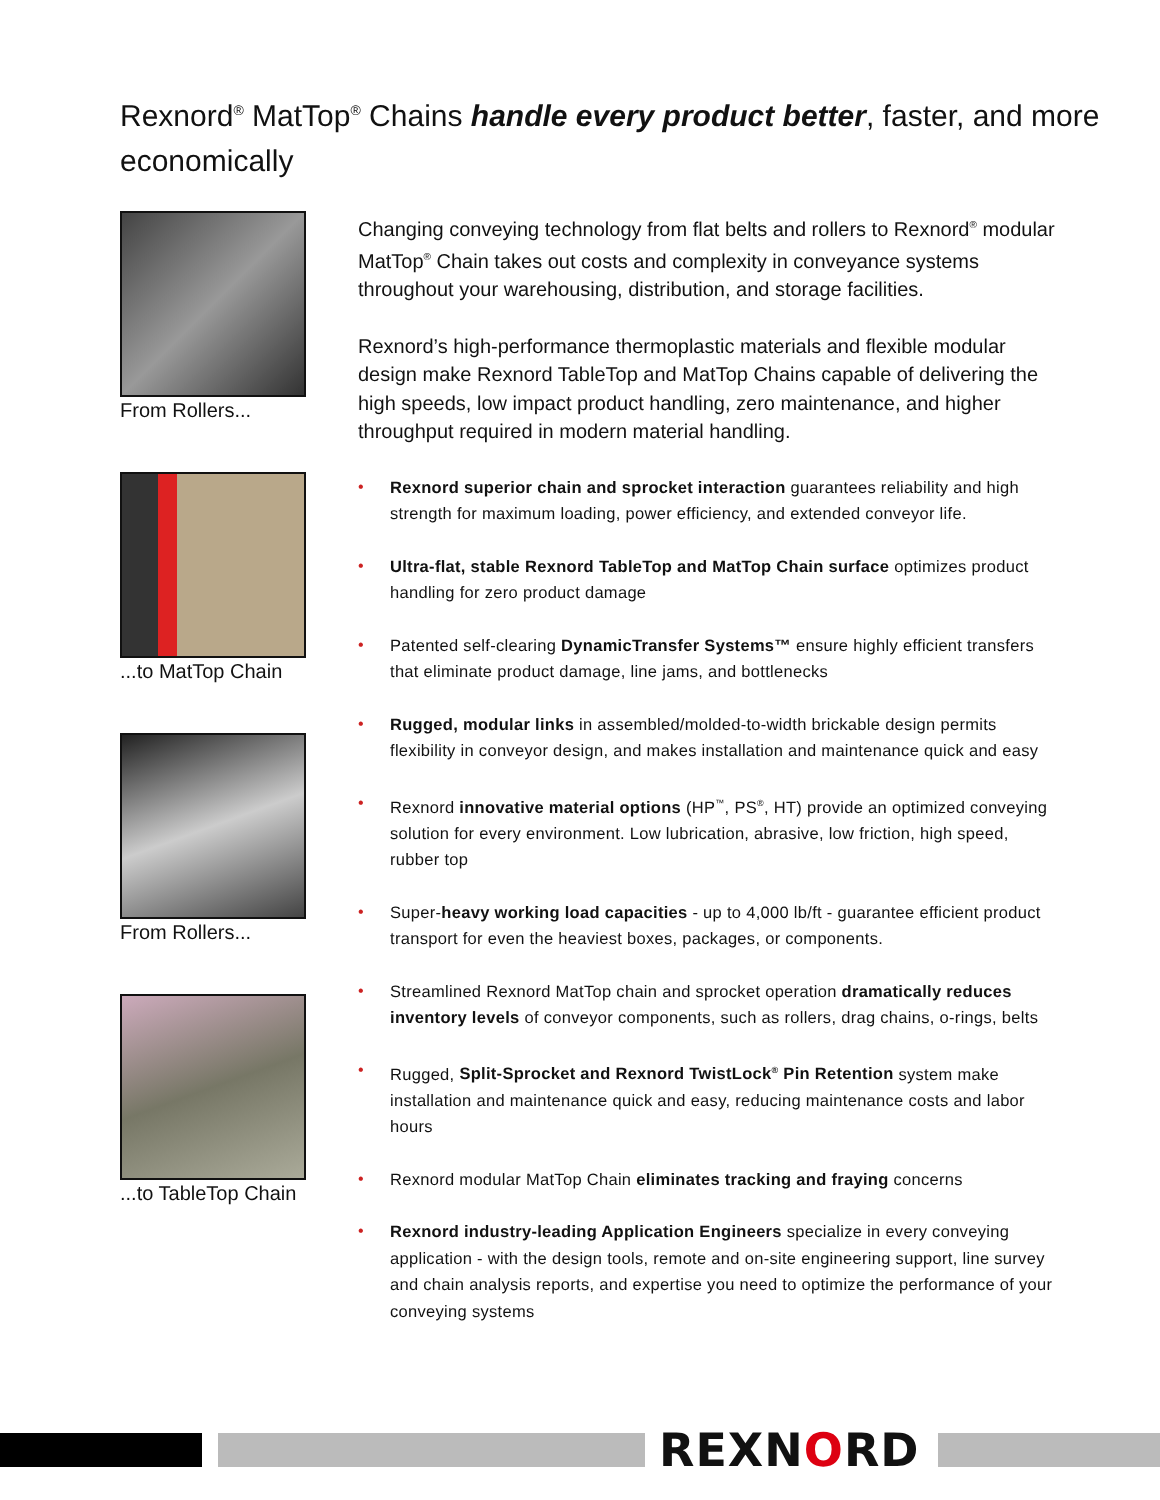Rexnord<sup>®</sup> MatTop<sup>®</sup> Chains handle every product better, faster, and more economically
From Rollers...
...to MatTop Chain
From Rollers...
...to TableTop Chain
Changing conveying technology from flat belts and rollers to Rexnord<sup>®</sup> modular MatTop<sup>®</sup> Chain takes out costs and complexity in conveyance systems throughout your warehousing, distribution, and storage facilities.
Rexnord’s high-performance thermoplastic materials and flexible modular design make Rexnord TableTop and MatTop Chains capable of delivering the high speeds, low impact product handling, zero maintenance, and higher throughput required in modern material handling.
• Rexnord superior chain and sprocket interaction guarantees reliability and high strength for maximum loading, power efficiency, and extended conveyor life.
• Ultra-flat, stable Rexnord TableTop and MatTop Chain surface optimizes product handling for zero product damage
• Patented self-clearing DynamicTransfer Systems™ ensure highly efficient transfers that eliminate product damage, line jams, and bottlenecks
• Rugged, modular links in assembled/molded-to-width brickable design permits flexibility in conveyor design, and makes installation and maintenance quick and easy
• Rexnord innovative material options (HP<sup>™</sup>, PS<sup>®</sup>, HT) provide an optimized conveying solution for every environment. Low lubrication, abrasive, low friction, high speed, rubber top
• Super-heavy working load capacities - up to 4,000 lb/ft - guarantee efficient product transport for even the heaviest boxes, packages, or components.
• Streamlined Rexnord MatTop chain and sprocket operation dramatically reduces inventory levels of conveyor components, such as rollers, drag chains, o-rings, belts
• Rugged, Split-Sprocket and Rexnord TwistLock<sup>®</sup> Pin Retention system make installation and maintenance quick and easy, reducing maintenance costs and labor hours
• Rexnord modular MatTop Chain eliminates tracking and fraying concerns
• Rexnord industry-leading Application Engineers specialize in every conveying application - with the design tools, remote and on-site engineering support, line survey and chain analysis reports, and expertise you need to optimize the performance of your conveying systems
REXNORD